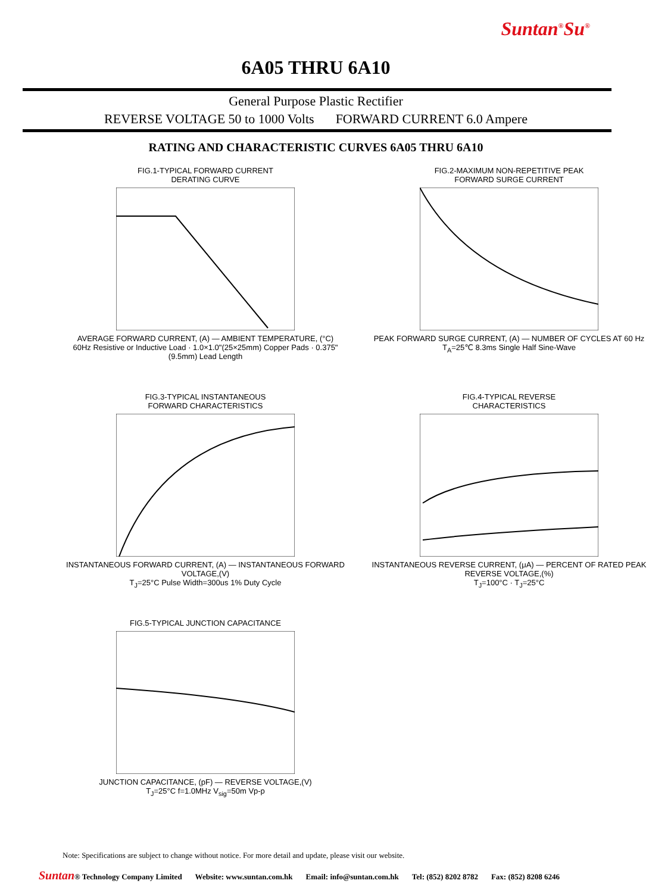Suntan<sup>®</sup>Su<sup>®</sup>
6A05 THRU 6A10
General Purpose Plastic Rectifier
REVERSE VOLTAGE 50 to 1000 Volts FORWARD CURRENT 6.0 Ampere
RATING AND CHARACTERISTIC CURVES 6A05 THRU 6A10
FIG.1-TYPICAL FORWARD CURRENT
DERATING CURVE AVERAGE FORWARD CURRENT, (A) — AMBIENT TEMPERATURE, (°C)
60Hz Resistive or Inductive Load · 1.0×1.0"(25×25mm) Copper Pads · 0.375"(9.5mm) Lead Length
FIG.2-MAXIMUM NON-REPETITIVE PEAK
FORWARD SURGE CURRENT PEAK FORWARD SURGE CURRENT, (A) — NUMBER OF CYCLES AT 60 Hz
T<sub>A</sub>=25℃ 8.3ms Single Half Sine-Wave
FIG.3-TYPICAL INSTANTANEOUS
FORWARD CHARACTERISTICS INSTANTANEOUS FORWARD CURRENT, (A) — INSTANTANEOUS FORWARD VOLTAGE,(V)
T<sub>J</sub>=25°C Pulse Width=300us 1% Duty Cycle
FIG.4-TYPICAL REVERSE
CHARACTERISTICS INSTANTANEOUS REVERSE CURRENT, (μA) — PERCENT OF RATED PEAK REVERSE VOLTAGE,(%)
T<sub>J</sub>=100°C · T<sub>J</sub>=25°C
FIG.5-TYPICAL JUNCTION CAPACITANCE JUNCTION CAPACITANCE, (pF) — REVERSE VOLTAGE,(V)
T<sub>J</sub>=25°C f=1.0MHz V<sub>sig</sub>=50m Vp-p
Note: Specifications are subject to change without notice. For more detail and update, please visit our website.
Suntan® Technology Company Limited Website: www.suntan.com.hk Email: info@suntan.com.hk Tel: (852) 8202 8782 Fax: (852) 8208 6246